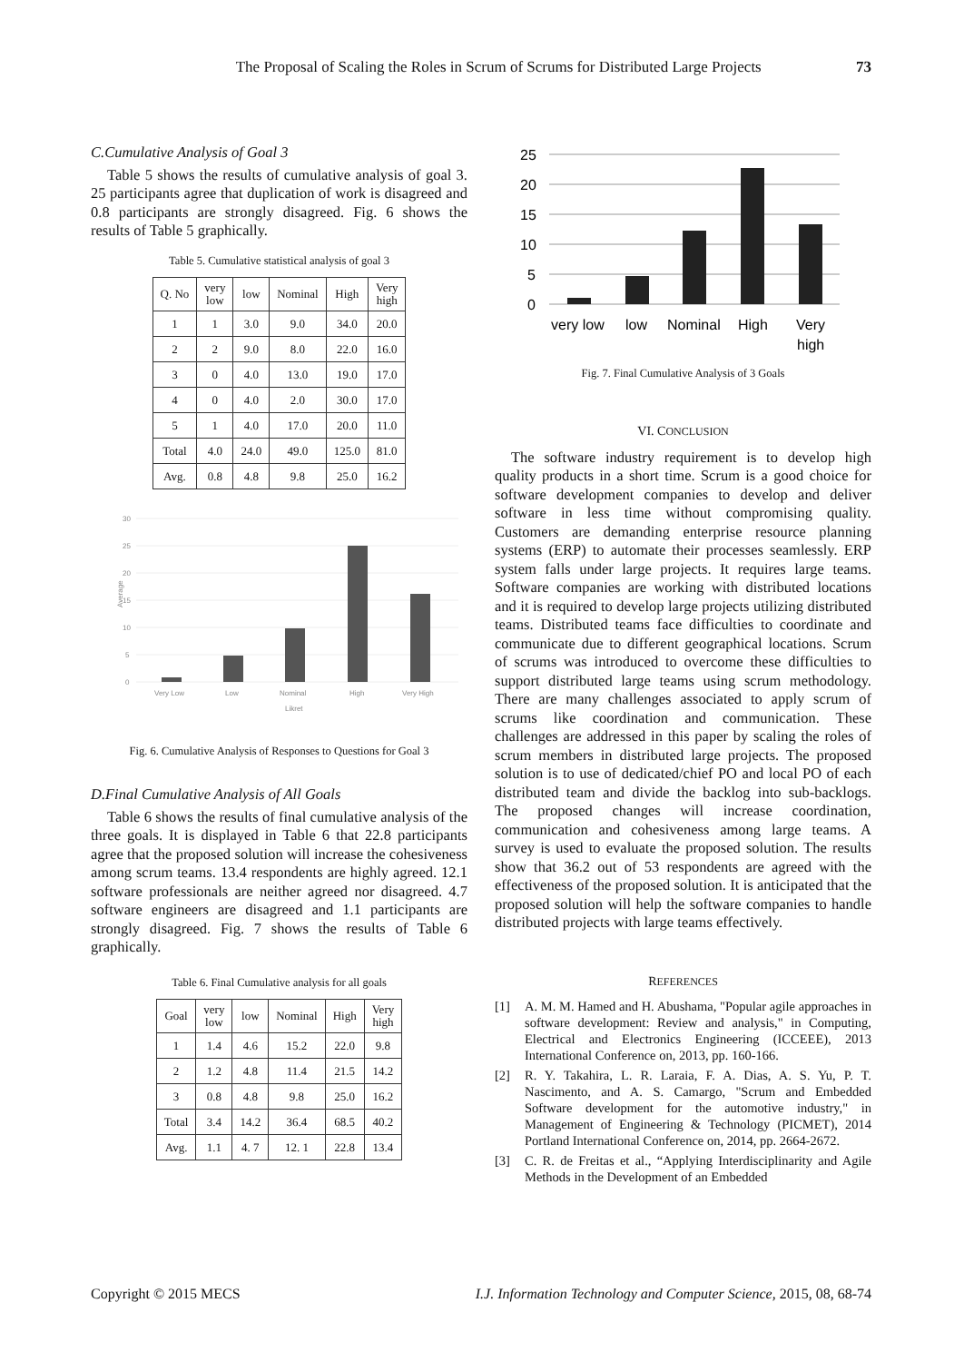The Proposal of Scaling the Roles in Scrum of Scrums for Distributed Large Projects 73
C.Cumulative Analysis of Goal 3
Table 5 shows the results of cumulative analysis of goal 3. 25 participants agree that duplication of work is disagreed and 0.8 participants are strongly disagreed. Fig. 6 shows the results of Table 5 graphically.
Table 5. Cumulative statistical analysis of goal 3
| Q. No | very low | low | Nominal | High | Very high |
| 1 | 1 | 3.0 | 9.0 | 34.0 | 20.0 |
| 2 | 2 | 9.0 | 8.0 | 22.0 | 16.0 |
| 3 | 0 | 4.0 | 13.0 | 19.0 | 17.0 |
| 4 | 0 | 4.0 | 2.0 | 30.0 | 17.0 |
| 5 | 1 | 4.0 | 17.0 | 20.0 | 11.0 |
| Total | 4.0 | 24.0 | 49.0 | 125.0 | 81.0 |
| Avg. | 0.8 | 4.8 | 9.8 | 25.0 | 16.2 |
30
25
20
15
10
5
0
Average
Very Low
Low
Nominal
High
Very High
Likret
Fig. 6. Cumulative Analysis of Responses to Questions for Goal 3
D.Final Cumulative Analysis of All Goals
Table 6 shows the results of final cumulative analysis of the three goals. It is displayed in Table 6 that 22.8 participants agree that the proposed solution will increase the cohesiveness among scrum teams. 13.4 respondents are highly agreed. 12.1 software professionals are neither agreed nor disagreed. 4.7 software engineers are disagreed and 1.1 participants are strongly disagreed. Fig. 7 shows the results of Table 6 graphically.
Table 6. Final Cumulative analysis for all goals
| Goal | very low | low | Nominal | High | Very high |
| 1 | 1.4 | 4.6 | 15.2 | 22.0 | 9.8 |
| 2 | 1.2 | 4.8 | 11.4 | 21.5 | 14.2 |
| 3 | 0.8 | 4.8 | 9.8 | 25.0 | 16.2 |
| Total | 3.4 | 14.2 | 36.4 | 68.5 | 40.2 |
| Avg. | 1.1 | 4. 7 | 12. 1 | 22.8 | 13.4 |
25
20
15
10
5
0
very low
low
Nominal
High
Very
high
Fig. 7. Final Cumulative Analysis of 3 Goals
VI. CONCLUSION
The software industry requirement is to develop high quality products in a short time. Scrum is a good choice for software development companies to develop and deliver software in less time without compromising quality. Customers are demanding enterprise resource planning systems (ERP) to automate their processes seamlessly. ERP system falls under large projects. It requires large teams. Software companies are working with distributed locations and it is required to develop large projects utilizing distributed teams. Distributed teams face difficulties to coordinate and communicate due to different geographical locations. Scrum of scrums was introduced to overcome these difficulties to support distributed large teams using scrum methodology. There are many challenges associated to apply scrum of scrums like coordination and communication. These challenges are addressed in this paper by scaling the roles of scrum members in distributed large projects. The proposed solution is to use of dedicated/chief PO and local PO of each distributed team and divide the backlog into sub-backlogs. The proposed changes will increase coordination, communication and cohesiveness among large teams. A survey is used to evaluate the proposed solution. The results show that 36.2 out of 53 respondents are agreed with the effectiveness of the proposed solution. It is anticipated that the proposed solution will help the software companies to handle distributed projects with large teams effectively.
REFERENCES
[1] A. M. M. Hamed and H. Abushama, "Popular agile approaches in software development: Review and analysis," in Computing, Electrical and Electronics Engineering (ICCEEE), 2013 International Conference on, 2013, pp. 160-166.
[2] R. Y. Takahira, L. R. Laraia, F. A. Dias, A. S. Yu, P. T. Nascimento, and A. S. Camargo, "Scrum and Embedded Software development for the automotive industry," in Management of Engineering & Technology (PICMET), 2014 Portland International Conference on, 2014, pp. 2664-2672.
[3] C. R. de Freitas et al., “Applying Interdisciplinarity and Agile Methods in the Development of an Embedded
Copyright © 2015 MECS I.J. Information Technology and Computer Science, 2015, 08, 68-74